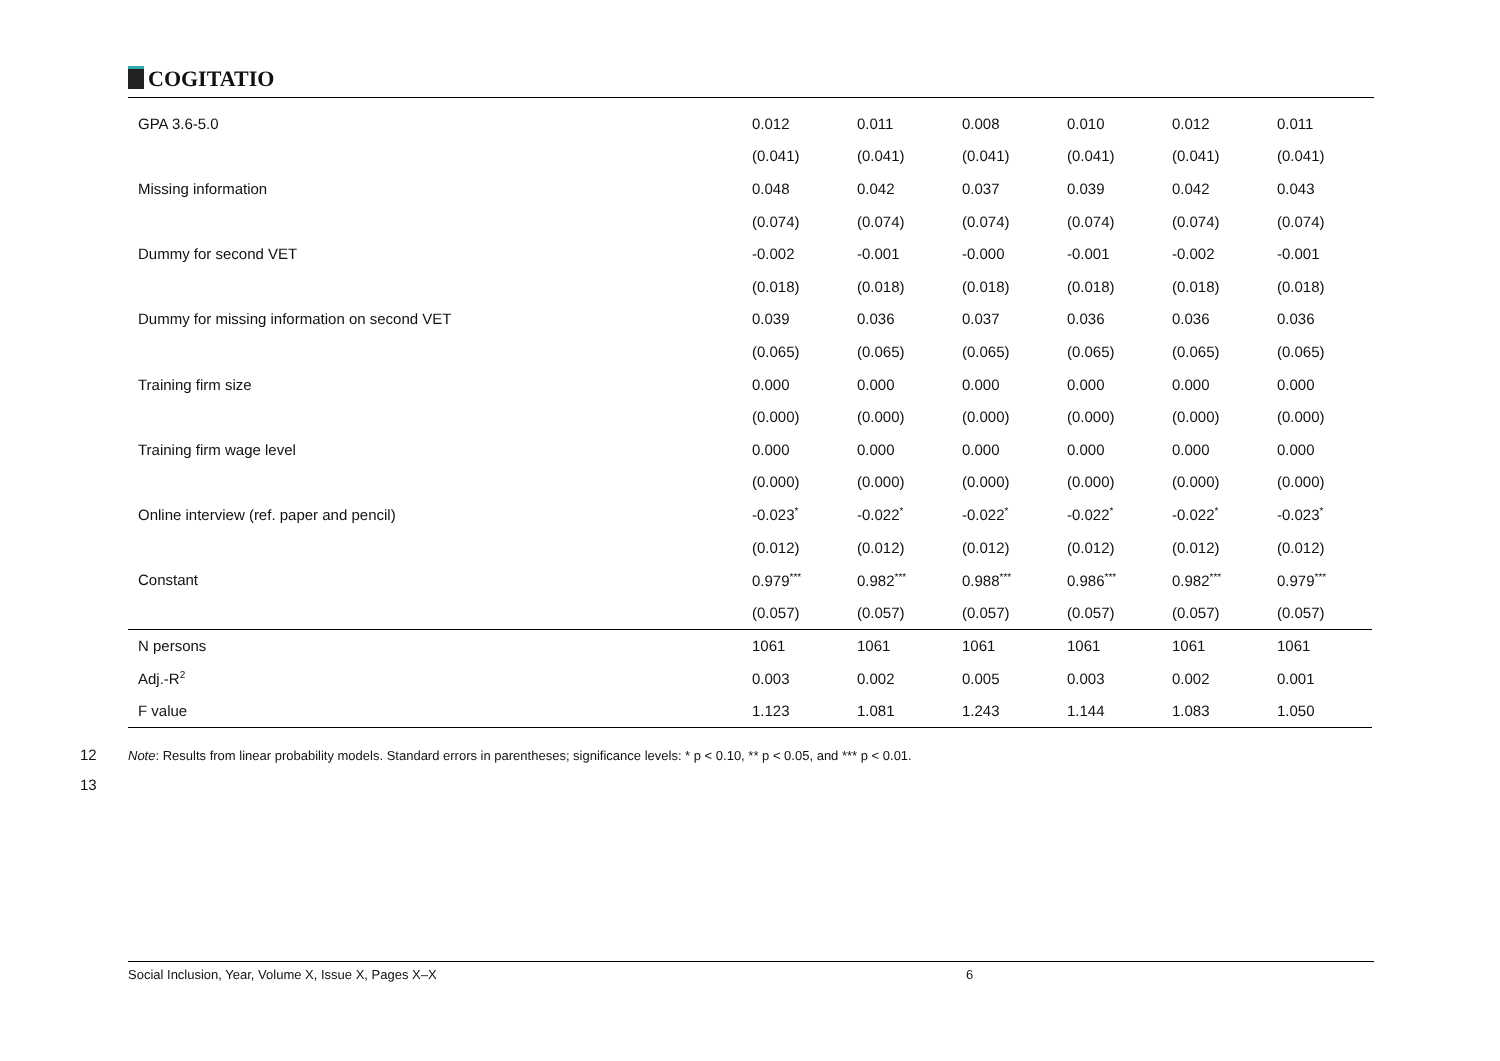COGITATIO
| GPA 3.6-5.0 | 0.012 | 0.011 | 0.008 | 0.010 | 0.012 | 0.011 |
| | (0.041) | (0.041) | (0.041) | (0.041) | (0.041) | (0.041) |
| Missing information | 0.048 | 0.042 | 0.037 | 0.039 | 0.042 | 0.043 |
| | (0.074) | (0.074) | (0.074) | (0.074) | (0.074) | (0.074) |
| Dummy for second VET | -0.002 | -0.001 | -0.000 | -0.001 | -0.002 | -0.001 |
| | (0.018) | (0.018) | (0.018) | (0.018) | (0.018) | (0.018) |
| Dummy for missing information on second VET | 0.039 | 0.036 | 0.037 | 0.036 | 0.036 | 0.036 |
| | (0.065) | (0.065) | (0.065) | (0.065) | (0.065) | (0.065) |
| Training firm size | 0.000 | 0.000 | 0.000 | 0.000 | 0.000 | 0.000 |
| | (0.000) | (0.000) | (0.000) | (0.000) | (0.000) | (0.000) |
| Training firm wage level | 0.000 | 0.000 | 0.000 | 0.000 | 0.000 | 0.000 |
| | (0.000) | (0.000) | (0.000) | (0.000) | (0.000) | (0.000) |
| Online interview (ref. paper and pencil) | -0.023<sup>*</sup> | -0.022<sup>*</sup> | -0.022<sup>*</sup> | -0.022<sup>*</sup> | -0.022<sup>*</sup> | -0.023<sup>*</sup> |
| | (0.012) | (0.012) | (0.012) | (0.012) | (0.012) | (0.012) |
| Constant | 0.979<sup>***</sup> | 0.982<sup>***</sup> | 0.988<sup>***</sup> | 0.986<sup>***</sup> | 0.982<sup>***</sup> | 0.979<sup>***</sup> |
| | (0.057) | (0.057) | (0.057) | (0.057) | (0.057) | (0.057) |
| N persons | 1061 | 1061 | 1061 | 1061 | 1061 | 1061 |
| Adj.-R<sup>2</sup> | 0.003 | 0.002 | 0.005 | 0.003 | 0.002 | 0.001 |
| F value | 1.123 | 1.081 | 1.243 | 1.144 | 1.083 | 1.050 |
12 Note: Results from linear probability models. Standard errors in parentheses; significance levels: * p < 0.10, ** p < 0.05, and *** p < 0.01.
13
Social Inclusion, Year, Volume X, Issue X, Pages X–X 6